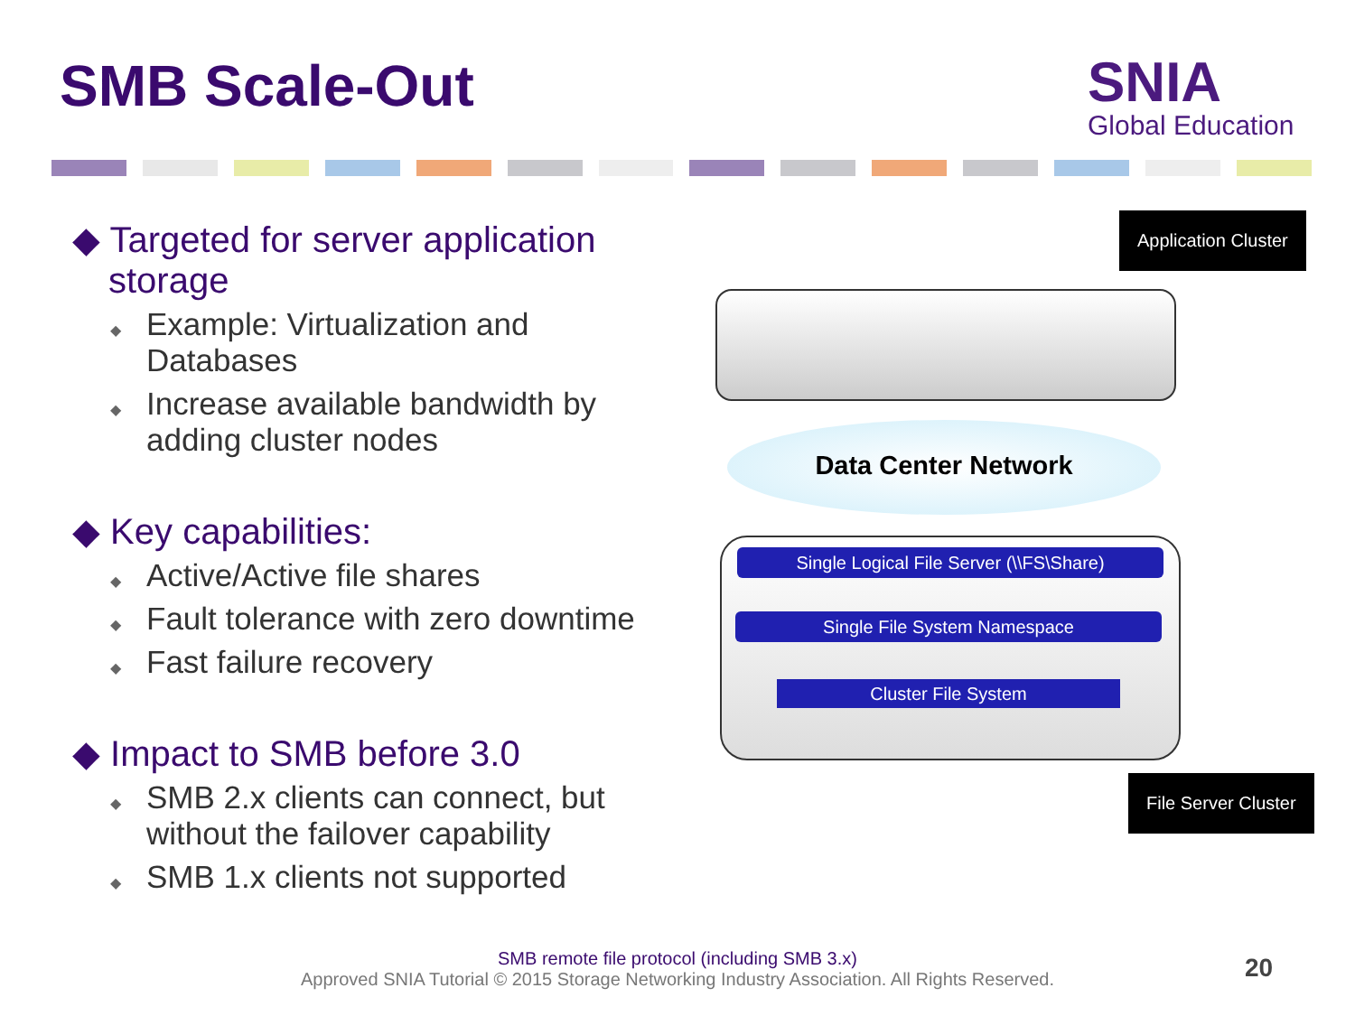SMB Scale-Out
SNIA
Global Education
◆ Targeted for server application storage
◆ Example: Virtualization and Databases
◆ Increase available bandwidth by adding cluster nodes
◆ Key capabilities:
◆ Active/Active file shares
◆ Fault tolerance with zero downtime
◆ Fast failure recovery
◆ Impact to SMB before 3.0
◆ SMB 2.x clients can connect, but without the failover capability
◆ SMB 1.x clients not supported
Application Cluster
Data Center Network
Single Logical File Server (\\FS\Share)
Single File System Namespace
Cluster File System
File Server Cluster
SMB remote file protocol (including SMB 3.x)
Approved SNIA Tutorial © 2015 Storage Networking Industry Association. All Rights Reserved.
20